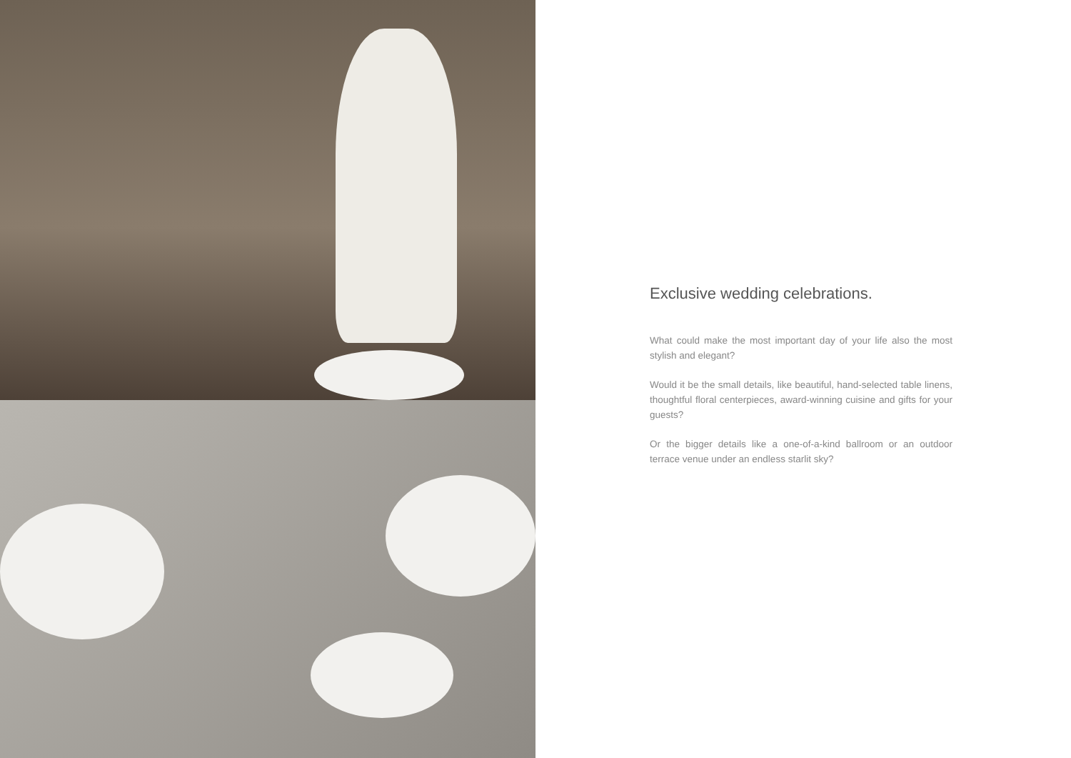Exclusive wedding celebrations.
What could make the most important day of your life also the most stylish and elegant?
Would it be the small details, like beautiful, hand-selected table linens, thoughtful floral centerpieces, award-winning cuisine and gifts for your guests?
Or the bigger details like a one-of-a-kind ballroom or an outdoor terrace venue under an endless starlit sky?